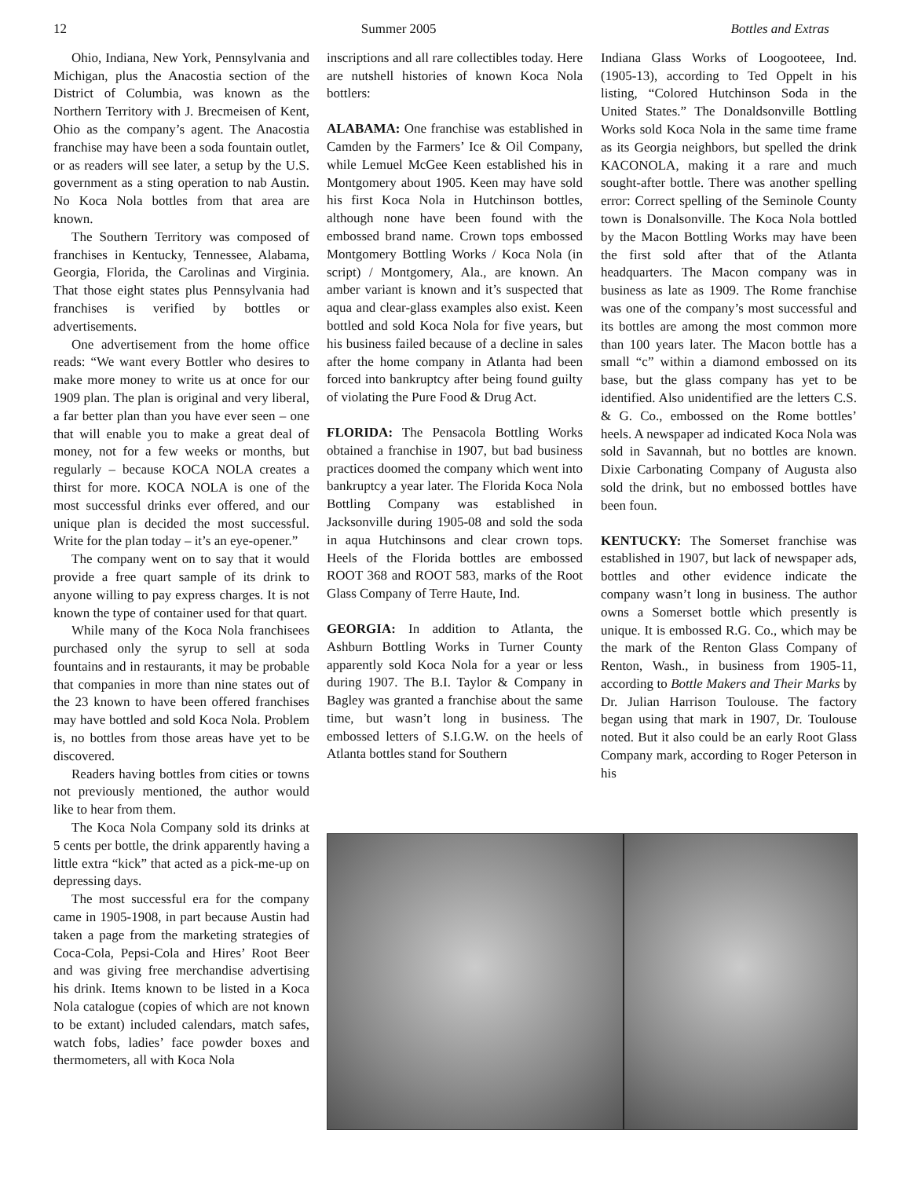12 Summer 2005 Bottles and Extras
Ohio, Indiana, New York, Pennsylvania and Michigan, plus the Anacostia section of the District of Columbia, was known as the Northern Territory with J. Brecmeisen of Kent, Ohio as the company’s agent. The Anacostia franchise may have been a soda fountain outlet, or as readers will see later, a setup by the U.S. government as a sting operation to nab Austin. No Koca Nola bottles from that area are known.
The Southern Territory was composed of franchises in Kentucky, Tennessee, Alabama, Georgia, Florida, the Carolinas and Virginia. That those eight states plus Pennsylvania had franchises is verified by bottles or advertisements.
One advertisement from the home office reads: “We want every Bottler who desires to make more money to write us at once for our 1909 plan. The plan is original and very liberal, a far better plan than you have ever seen – one that will enable you to make a great deal of money, not for a few weeks or months, but regularly – because KOCA NOLA creates a thirst for more. KOCA NOLA is one of the most successful drinks ever offered, and our unique plan is decided the most successful. Write for the plan today – it’s an eye-opener.”
The company went on to say that it would provide a free quart sample of its drink to anyone willing to pay express charges. It is not known the type of container used for that quart.
While many of the Koca Nola franchisees purchased only the syrup to sell at soda fountains and in restaurants, it may be probable that companies in more than nine states out of the 23 known to have been offered franchises may have bottled and sold Koca Nola. Problem is, no bottles from those areas have yet to be discovered.
Readers having bottles from cities or towns not previously mentioned, the author would like to hear from them.
The Koca Nola Company sold its drinks at 5 cents per bottle, the drink apparently having a little extra “kick” that acted as a pick-me-up on depressing days.
The most successful era for the company came in 1905-1908, in part because Austin had taken a page from the marketing strategies of Coca-Cola, Pepsi-Cola and Hires’ Root Beer and was giving free merchandise advertising his drink. Items known to be listed in a Koca Nola catalogue (copies of which are not known to be extant) included calendars, match safes, watch fobs, ladies’ face powder boxes and thermometers, all with Koca Nola
inscriptions and all rare collectibles today. Here are nutshell histories of known Koca Nola bottlers:
ALABAMA: One franchise was established in Camden by the Farmers’ Ice & Oil Company, while Lemuel McGee Keen established his in Montgomery about 1905. Keen may have sold his first Koca Nola in Hutchinson bottles, although none have been found with the embossed brand name. Crown tops embossed Montgomery Bottling Works / Koca Nola (in script) / Montgomery, Ala., are known. An amber variant is known and it’s suspected that aqua and clear-glass examples also exist. Keen bottled and sold Koca Nola for five years, but his business failed because of a decline in sales after the home company in Atlanta had been forced into bankruptcy after being found guilty of violating the Pure Food & Drug Act.
FLORIDA: The Pensacola Bottling Works obtained a franchise in 1907, but bad business practices doomed the company which went into bankruptcy a year later. The Florida Koca Nola Bottling Company was established in Jacksonville during 1905-08 and sold the soda in aqua Hutchinsons and clear crown tops. Heels of the Florida bottles are embossed ROOT 368 and ROOT 583, marks of the Root Glass Company of Terre Haute, Ind.
GEORGIA: In addition to Atlanta, the Ashburn Bottling Works in Turner County apparently sold Koca Nola for a year or less during 1907. The B.I. Taylor & Company in Bagley was granted a franchise about the same time, but wasn’t long in business. The embossed letters of S.I.G.W. on the heels of Atlanta bottles stand for Southern
Indiana Glass Works of Loogooteee, Ind. (1905-13), according to Ted Oppelt in his listing, “Colored Hutchinson Soda in the United States.” The Donaldsonville Bottling Works sold Koca Nola in the same time frame as its Georgia neighbors, but spelled the drink KACONOLA, making it a rare and much sought-after bottle. There was another spelling error: Correct spelling of the Seminole County town is Donalsonville. The Koca Nola bottled by the Macon Bottling Works may have been the first sold after that of the Atlanta headquarters. The Macon company was in business as late as 1909. The Rome franchise was one of the company’s most successful and its bottles are among the most common more than 100 years later. The Macon bottle has a small “c” within a diamond embossed on its base, but the glass company has yet to be identified. Also unidentified are the letters C.S. & G. Co., embossed on the Rome bottles’ heels. A newspaper ad indicated Koca Nola was sold in Savannah, but no bottles are known. Dixie Carbonating Company of Augusta also sold the drink, but no embossed bottles have been foun.
KENTUCKY: The Somerset franchise was established in 1907, but lack of newspaper ads, bottles and other evidence indicate the company wasn’t long in business. The author owns a Somerset bottle which presently is unique. It is embossed R.G. Co., which may be the mark of the Renton Glass Company of Renton, Wash., in business from 1905-11, according to Bottle Makers and Their Marks by Dr. Julian Harrison Toulouse. The factory began using that mark in 1907, Dr. Toulouse noted. But it also could be an early Root Glass Company mark, according to Roger Peterson in his